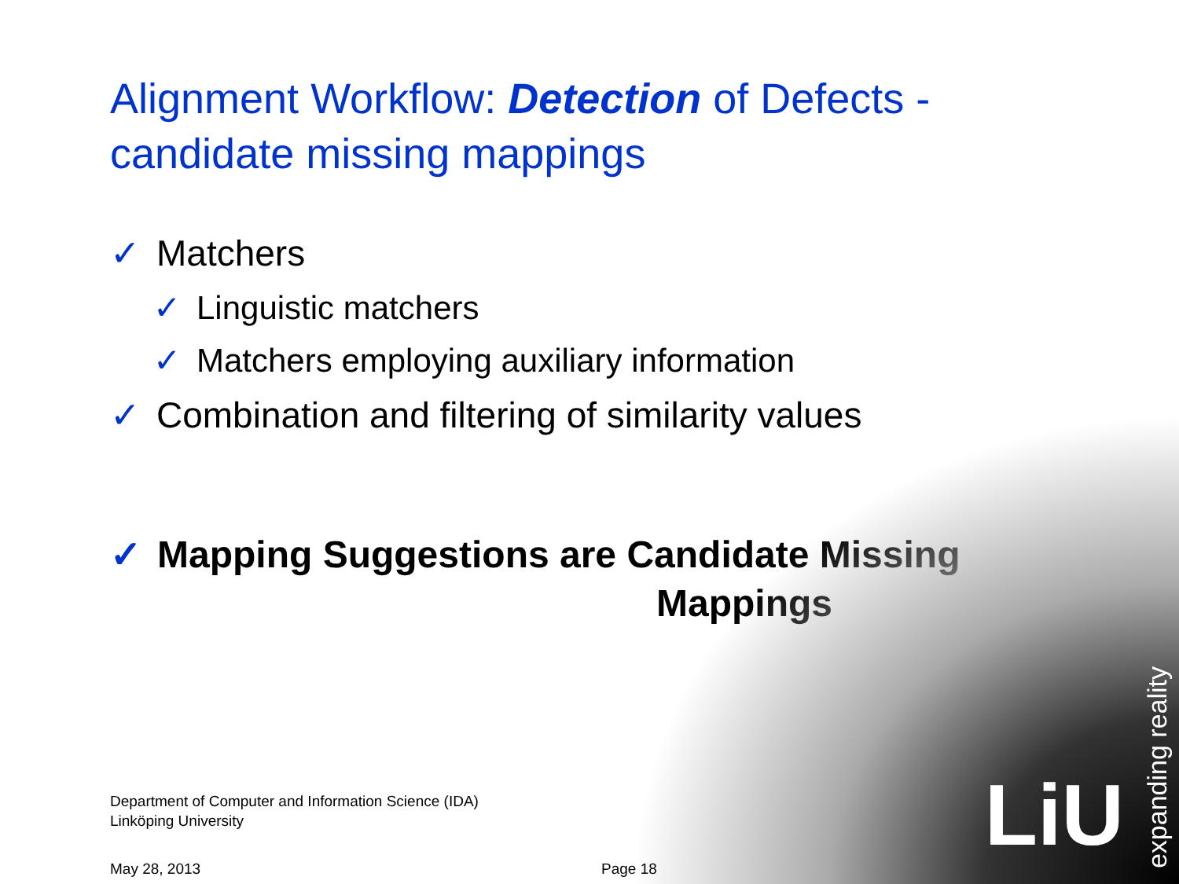LiU
expanding reality
Alignment Workflow: Detection of Defects -
candidate missing mappings
✓ Matchers
✓ Linguistic matchers
✓ Matchers employing auxiliary information
✓ Combination and filtering of similarity values
✓ Mapping Suggestions are Candidate Missing
Mappings
Department of Computer and Information Science (IDA)
Linköping University
May 28, 2013 Page 18